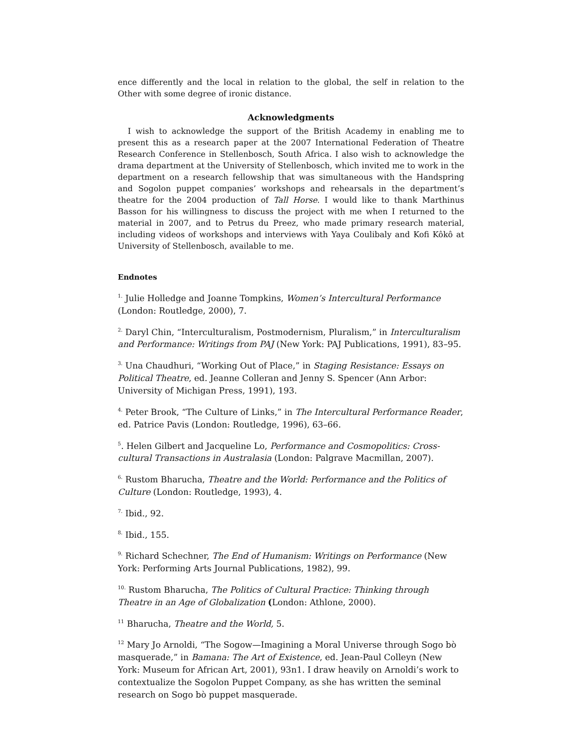ence differently and the local in relation to the global, the self in relation to the Other with some degree of ironic distance.
Acknowledgments
I wish to acknowledge the support of the British Academy in enabling me to present this as a research paper at the 2007 International Federation of Theatre Research Conference in Stellenbosch, South Africa. I also wish to acknowledge the drama department at the University of Stellenbosch, which invited me to work in the department on a research fellowship that was simultaneous with the Handspring and Sogolon puppet companies’ workshops and rehearsals in the department’s theatre for the 2004 production of Tall Horse. I would like to thank Marthinus Basson for his willingness to discuss the project with me when I returned to the material in 2007, and to Petrus du Preez, who made primary research material, including videos of workshops and interviews with Yaya Coulibaly and Kofi Kôkô at University of Stellenbosch, available to me.
Endnotes
<sup>1.</sup> Julie Holledge and Joanne Tompkins, Women’s Intercultural Performance (London: Routledge, 2000), 7.
<sup>2.</sup> Daryl Chin, “Interculturalism, Postmodernism, Pluralism,” in Interculturalism and Performance: Writings from PAJ (New York: PAJ Publications, 1991), 83–95.
<sup>3.</sup> Una Chaudhuri, “Working Out of Place,” in Staging Resistance: Essays on Political Theatre, ed. Jeanne Colleran and Jenny S. Spencer (Ann Arbor: University of Michigan Press, 1991), 193.
<sup>4.</sup> Peter Brook, “The Culture of Links,” in The Intercultural Performance Reader, ed. Patrice Pavis (London: Routledge, 1996), 63–66.
<sup>5</sup>. Helen Gilbert and Jacqueline Lo, Performance and Cosmopolitics: Cross-cultural Transactions in Australasia (London: Palgrave Macmillan, 2007).
<sup>6.</sup> Rustom Bharucha, Theatre and the World: Performance and the Politics of Culture (London: Routledge, 1993), 4.
<sup>7.</sup> Ibid., 92.
<sup>8.</sup> Ibid., 155.
<sup>9.</sup> Richard Schechner, The End of Humanism: Writings on Performance (New York: Performing Arts Journal Publications, 1982), 99.
<sup>10.</sup> Rustom Bharucha, The Politics of Cultural Practice: Thinking through Theatre in an Age of Globalization (London: Athlone, 2000).
<sup>11</sup> Bharucha, Theatre and the World, 5.
<sup>12</sup> Mary Jo Arnoldi, “The Sogow—Imagining a Moral Universe through Sogo bò masquerade,” in Bamana: The Art of Existence, ed. Jean-Paul Colleyn (New York: Museum for African Art, 2001), 93n1. I draw heavily on Arnoldi’s work to contextualize the Sogolon Puppet Company, as she has written the seminal research on Sogo bò puppet masquerade.